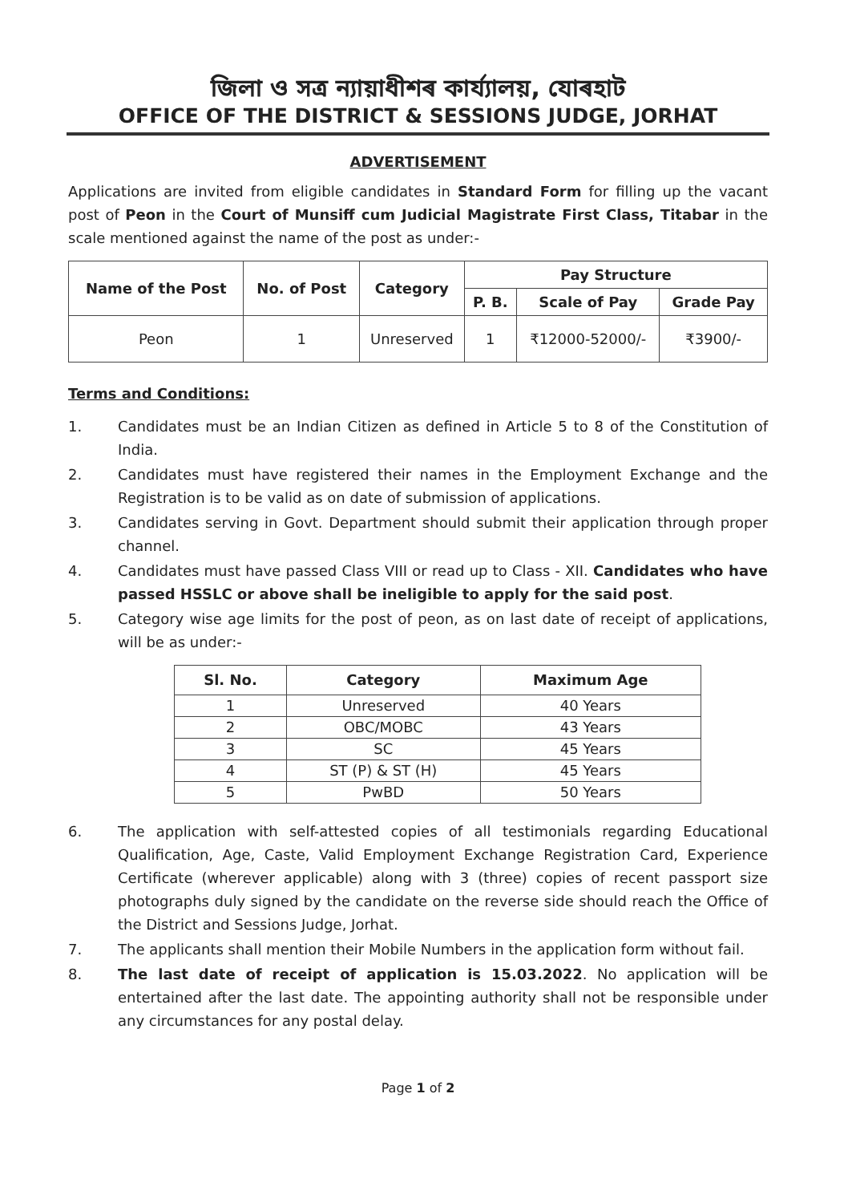জিলা ও সত্ৰ ন্যায়াধীশৰ কাৰ্য্যালয়, যোৰহাট
OFFICE OF THE DISTRICT & SESSIONS JUDGE, JORHAT
ADVERTISEMENT
Applications are invited from eligible candidates in Standard Form for filling up the vacant post of Peon in the Court of Munsiff cum Judicial Magistrate First Class, Titabar in the scale mentioned against the name of the post as under:-
| Name of the Post | No. of Post | Category | Pay Structure | | |
| --- | --- | --- | --- | --- | --- |
| | | | P. B. | Scale of Pay | Grade Pay |
| Peon | 1 | Unreserved | 1 | ₹12000-52000/- | ₹3900/- |
Terms and Conditions:
1. Candidates must be an Indian Citizen as defined in Article 5 to 8 of the Constitution of India.
2. Candidates must have registered their names in the Employment Exchange and the Registration is to be valid as on date of submission of applications.
3. Candidates serving in Govt. Department should submit their application through proper channel.
4. Candidates must have passed Class VIII or read up to Class - XII. Candidates who have passed HSSLC or above shall be ineligible to apply for the said post.
5. Category wise age limits for the post of peon, as on last date of receipt of applications, will be as under:-
| Sl. No. | Category | Maximum Age |
| --- | --- | --- |
| 1 | Unreserved | 40 Years |
| 2 | OBC/MOBC | 43 Years |
| 3 | SC | 45 Years |
| 4 | ST (P) & ST (H) | 45 Years |
| 5 | PwBD | 50 Years |
6. The application with self-attested copies of all testimonials regarding Educational Qualification, Age, Caste, Valid Employment Exchange Registration Card, Experience Certificate (wherever applicable) along with 3 (three) copies of recent passport size photographs duly signed by the candidate on the reverse side should reach the Office of the District and Sessions Judge, Jorhat.
7. The applicants shall mention their Mobile Numbers in the application form without fail.
8. The last date of receipt of application is 15.03.2022. No application will be entertained after the last date. The appointing authority shall not be responsible under any circumstances for any postal delay.
Page 1 of 2